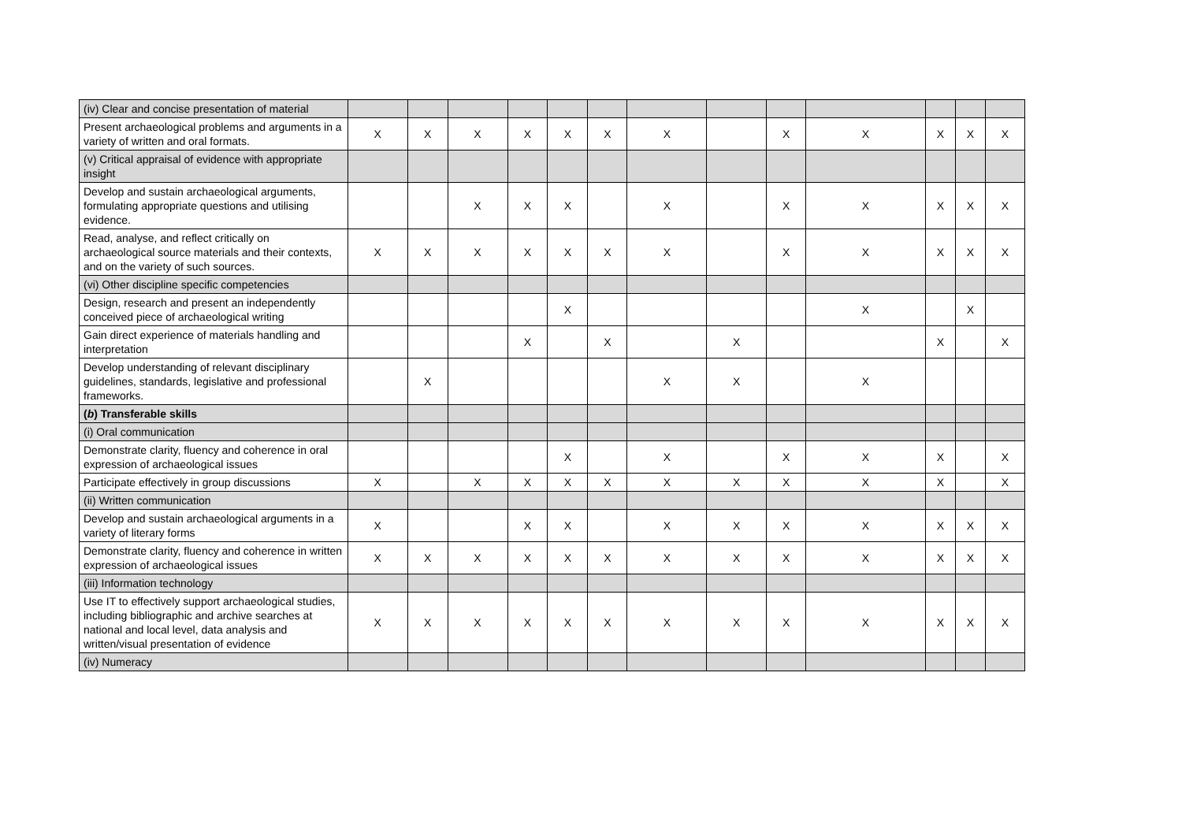| (iv) Clear and concise presentation of material | | | | | | | | | | | | | |
| Present archaeological problems and arguments in a variety of written and oral formats. | X | X | X | X | X | X | X | | X | X | X | X | X |
| (v) Critical appraisal of evidence with appropriate insight | | | | | | | | | | | | | |
| Develop and sustain archaeological arguments, formulating appropriate questions and utilising evidence. | | | X | X | X | | X | | X | X | X | X | X |
| Read, analyse, and reflect critically on archaeological source materials and their contexts, and on the variety of such sources. | X | X | X | X | X | X | X | | X | X | X | X | X |
| (vi) Other discipline specific competencies | | | | | | | | | | | | | |
| Design, research and present an independently conceived piece of archaeological writing | | | | | X | | | | | X | | X | |
| Gain direct experience of materials handling and interpretation | | | | X | | X | | X | | | X | | X |
| Develop understanding of relevant disciplinary guidelines, standards, legislative and professional frameworks. | | X | | | | | X | X | | X | | | |
| ( b ) Transferable skills | | | | | | | | | | | | | |
| (i) Oral communication | | | | | | | | | | | | | |
| Demonstrate clarity, fluency and coherence in oral expression of archaeological issues | | | | | X | | X | | X | X | X | | X |
| Participate effectively in group discussions | X | | X | X | X | X | X | X | X | X | X | | X |
| (ii) Written communication | | | | | | | | | | | | | |
| Develop and sustain archaeological arguments in a variety of literary forms | X | | | X | X | | X | X | X | X | X | X | X |
| Demonstrate clarity, fluency and coherence in written expression of archaeological issues | X | X | X | X | X | X | X | X | X | X | X | X | X |
| (iii) Information technology | | | | | | | | | | | | | |
| Use IT to effectively support archaeological studies, including bibliographic and archive searches at national and local level, data analysis and written/visual presentation of evidence | X | X | X | X | X | X | X | X | X | X | X | X | X |
| (iv) Numeracy | | | | | | | | | | | | | |